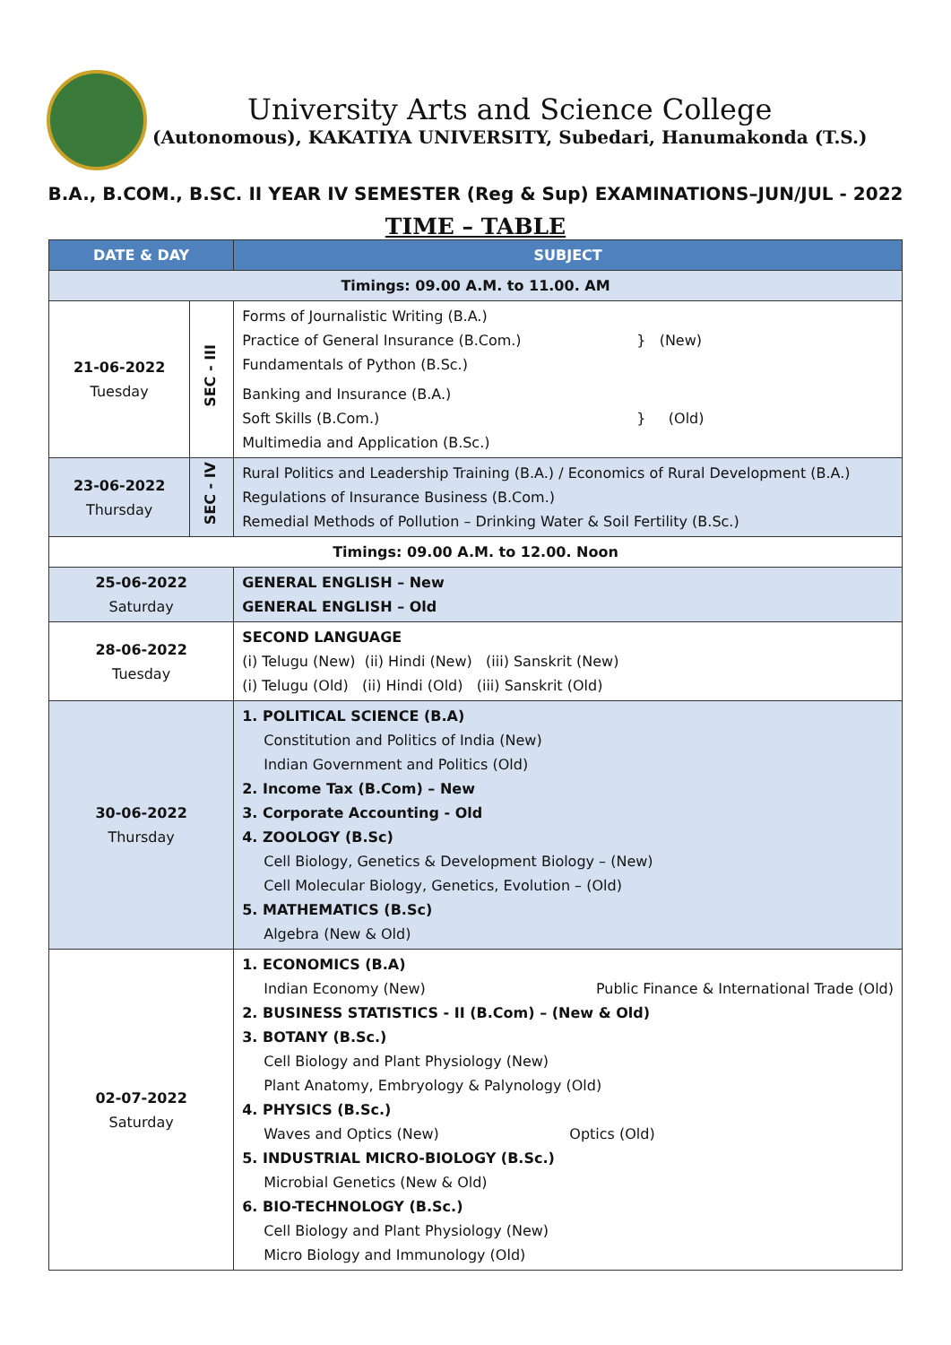University Arts and Science College
(Autonomous), KAKATIYA UNIVERSITY, Subedari, Hanumakonda (T.S.)
B.A., B.COM., B.SC. II YEAR IV SEMESTER (Reg & Sup) EXAMINATIONS–JUN/JUL - 2022
TIME – TABLE
| DATE & DAY | | SUBJECT |
| --- | --- | --- |
| Timings: 09.00 A.M. to 11.00. AM | | |
| 21-06-2022 Tuesday | SEC - III | Forms of Journalistic Writing (B.A.) Practice of General Insurance (B.Com.) Fundamentals of Python (B.Sc.) } (New) Banking and Insurance (B.A.) Soft Skills (B.Com.) Multimedia and Application (B.Sc.) } (Old) |
| 23-06-2022 Thursday | SEC - IV | Rural Politics and Leadership Training (B.A.) / Economics of Rural Development (B.A.) Regulations of Insurance Business (B.Com.) Remedial Methods of Pollution – Drinking Water & Soil Fertility (B.Sc.) |
| Timings: 09.00 A.M. to 12.00. Noon | | |
| 25-06-2022 Saturday | | GENERAL ENGLISH – New GENERAL ENGLISH – Old |
| 28-06-2022 Tuesday | | SECOND LANGUAGE (i) Telugu (New) (ii) Hindi (New) (iii) Sanskrit (New) (i) Telugu (Old) (ii) Hindi (Old) (iii) Sanskrit (Old) |
| 30-06-2022 Thursday | | 1. POLITICAL SCIENCE (B.A) Constitution and Politics of India (New) Indian Government and Politics (Old) 2. Income Tax (B.Com) – New 3. Corporate Accounting - Old 4. ZOOLOGY (B.Sc) Cell Biology, Genetics & Development Biology – (New) Cell Molecular Biology, Genetics, Evolution – (Old) 5. MATHEMATICS (B.Sc) Algebra (New & Old) |
| 02-07-2022 Saturday | | 1. ECONOMICS (B.A) Indian Economy (New) Public Finance & International Trade (Old) 2. BUSINESS STATISTICS - II (B.Com) – (New & Old) 3. BOTANY (B.Sc.) Cell Biology and Plant Physiology (New) Plant Anatomy, Embryology & Palynology (Old) 4. PHYSICS (B.Sc.) Waves and Optics (New) Optics (Old) 5. INDUSTRIAL MICRO-BIOLOGY (B.Sc.) Microbial Genetics (New & Old) 6. BIO-TECHNOLOGY (B.Sc.) Cell Biology and Plant Physiology (New) Micro Biology and Immunology (Old) |